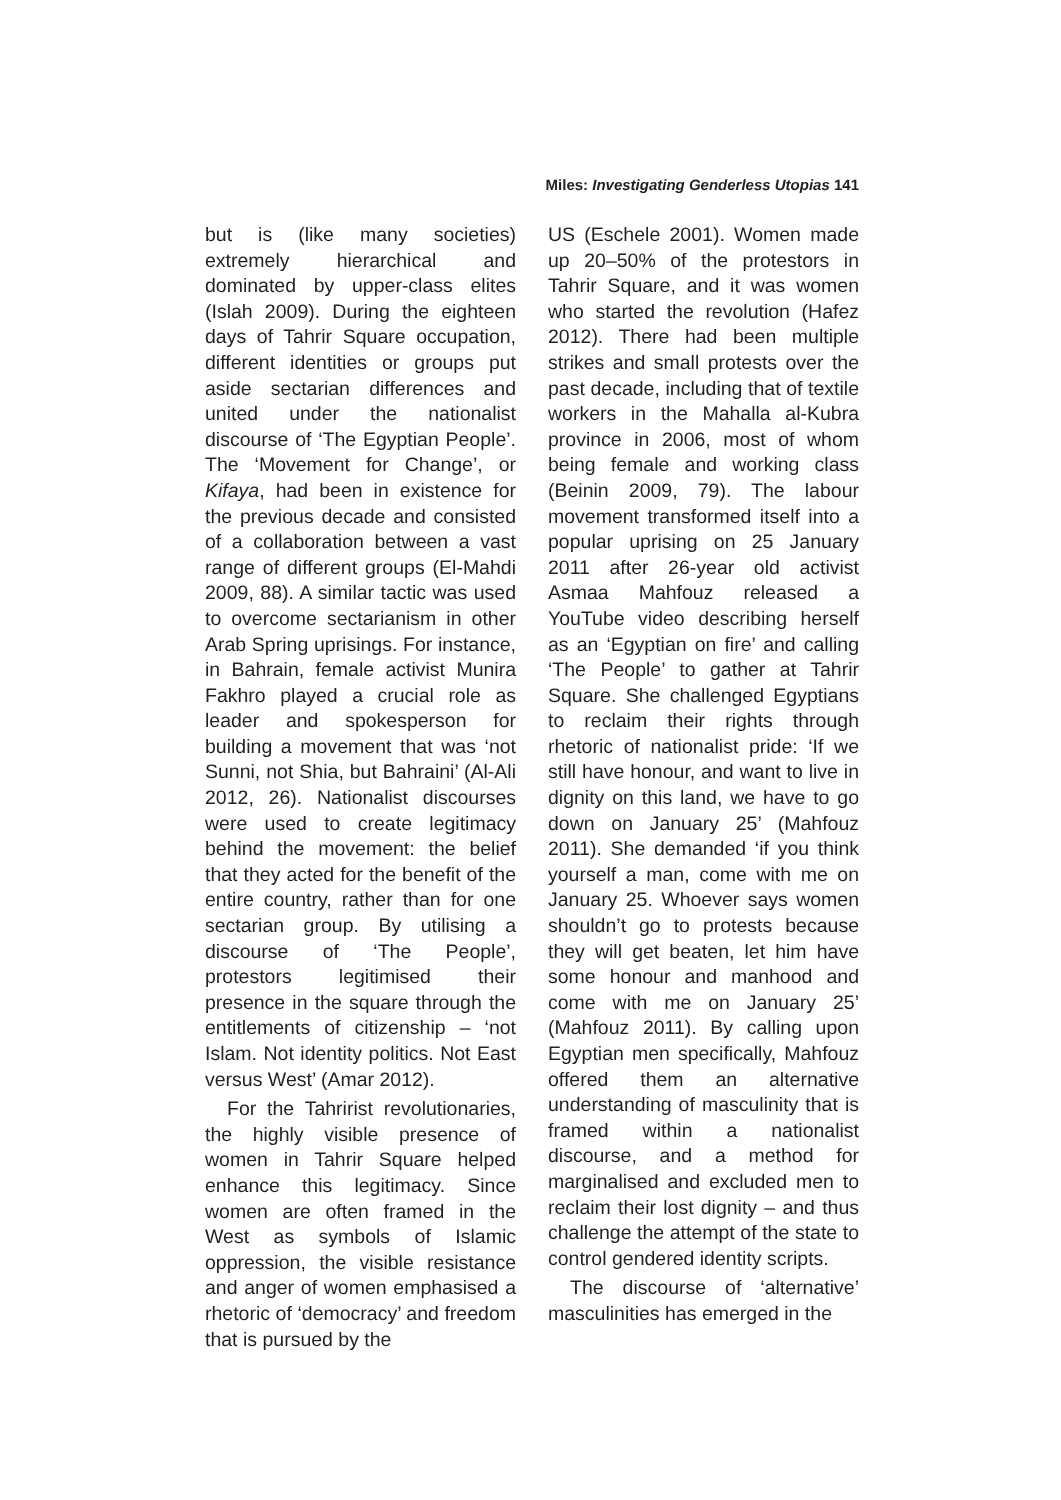Miles: Investigating Genderless Utopias 141
but is (like many societies) extremely hierarchical and dominated by upper-class elites (Islah 2009). During the eighteen days of Tahrir Square occupation, different identities or groups put aside sectarian differences and united under the nationalist discourse of ‘The Egyptian People’. The ‘Movement for Change’, or Kifaya, had been in existence for the previous decade and consisted of a collaboration between a vast range of different groups (El-Mahdi 2009, 88). A similar tactic was used to overcome sectarianism in other Arab Spring uprisings. For instance, in Bahrain, female activist Munira Fakhro played a crucial role as leader and spokesperson for building a movement that was ‘not Sunni, not Shia, but Bahraini’ (Al-Ali 2012, 26). Nationalist discourses were used to create legitimacy behind the movement: the belief that they acted for the benefit of the entire country, rather than for one sectarian group. By utilising a discourse of ‘The People’, protestors legitimised their presence in the square through the entitlements of citizenship – ‘not Islam. Not identity politics. Not East versus West’ (Amar 2012).
For the Tahririst revolutionaries, the highly visible presence of women in Tahrir Square helped enhance this legitimacy. Since women are often framed in the West as symbols of Islamic oppression, the visible resistance and anger of women emphasised a rhetoric of ‘democracy’ and freedom that is pursued by the
US (Eschele 2001). Women made up 20–50% of the protestors in Tahrir Square, and it was women who started the revolution (Hafez 2012). There had been multiple strikes and small protests over the past decade, including that of textile workers in the Mahalla al-Kubra province in 2006, most of whom being female and working class (Beinin 2009, 79). The labour movement transformed itself into a popular uprising on 25 January 2011 after 26-year old activist Asmaa Mahfouz released a YouTube video describing herself as an ‘Egyptian on fire’ and calling ‘The People’ to gather at Tahrir Square. She challenged Egyptians to reclaim their rights through rhetoric of nationalist pride: ‘If we still have honour, and want to live in dignity on this land, we have to go down on January 25’ (Mahfouz 2011). She demanded ‘if you think yourself a man, come with me on January 25. Whoever says women shouldn’t go to protests because they will get beaten, let him have some honour and manhood and come with me on January 25’ (Mahfouz 2011). By calling upon Egyptian men specifically, Mahfouz offered them an alternative understanding of masculinity that is framed within a nationalist discourse, and a method for marginalised and excluded men to reclaim their lost dignity – and thus challenge the attempt of the state to control gendered identity scripts.
The discourse of ‘alternative’ masculinities has emerged in the